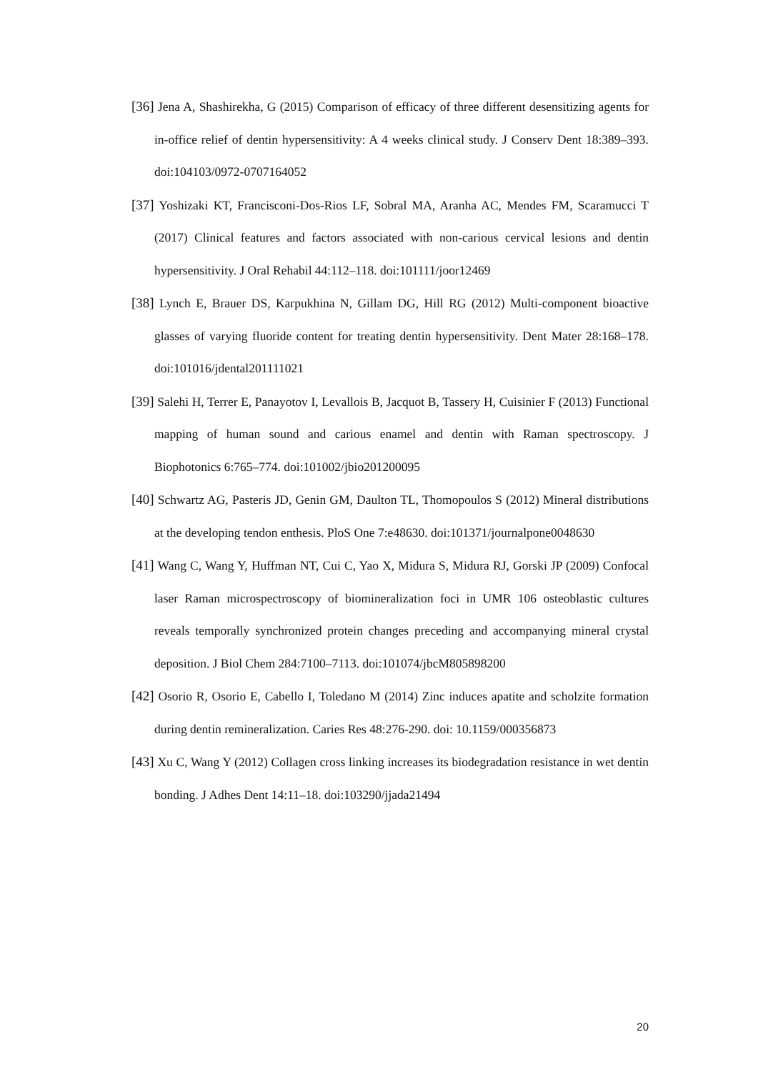[36] Jena A, Shashirekha, G (2015) Comparison of efficacy of three different desensitizing agents for in-office relief of dentin hypersensitivity: A 4 weeks clinical study. J Conserv Dent 18:389–393. doi:104103/0972-0707164052
[37] Yoshizaki KT, Francisconi-Dos-Rios LF, Sobral MA, Aranha AC, Mendes FM, Scaramucci T (2017) Clinical features and factors associated with non-carious cervical lesions and dentin hypersensitivity. J Oral Rehabil 44:112–118. doi:101111/joor12469
[38] Lynch E, Brauer DS, Karpukhina N, Gillam DG, Hill RG (2012) Multi-component bioactive glasses of varying fluoride content for treating dentin hypersensitivity. Dent Mater 28:168–178. doi:101016/jdental201111021
[39] Salehi H, Terrer E, Panayotov I, Levallois B, Jacquot B, Tassery H, Cuisinier F (2013) Functional mapping of human sound and carious enamel and dentin with Raman spectroscopy. J Biophotonics 6:765–774. doi:101002/jbio201200095
[40] Schwartz AG, Pasteris JD, Genin GM, Daulton TL, Thomopoulos S (2012) Mineral distributions at the developing tendon enthesis. PloS One 7:e48630. doi:101371/journalpone0048630
[41] Wang C, Wang Y, Huffman NT, Cui C, Yao X, Midura S, Midura RJ, Gorski JP (2009) Confocal laser Raman microspectroscopy of biomineralization foci in UMR 106 osteoblastic cultures reveals temporally synchronized protein changes preceding and accompanying mineral crystal deposition. J Biol Chem 284:7100–7113. doi:101074/jbcM805898200
[42] Osorio R, Osorio E, Cabello I, Toledano M (2014) Zinc induces apatite and scholzite formation during dentin remineralization. Caries Res 48:276-290. doi: 10.1159/000356873
[43] Xu C, Wang Y (2012) Collagen cross linking increases its biodegradation resistance in wet dentin bonding. J Adhes Dent 14:11–18. doi:103290/jjada21494
20